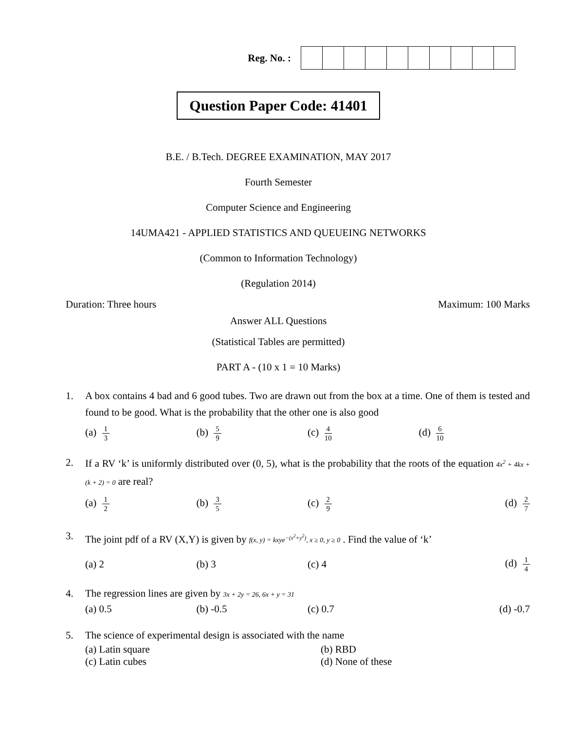Reg. No. :
Question Paper Code: 41401
B.E. / B.Tech. DEGREE EXAMINATION, MAY 2017
Fourth Semester
Computer Science and Engineering
14UMA421 - APPLIED STATISTICS AND QUEUEING NETWORKS
(Common to Information Technology)
(Regulation 2014)
Duration: Three hours Maximum: 100 Marks
Answer ALL Questions
(Statistical Tables are permitted)
PART A - (10 x 1 = 10 Marks)
1. A box contains 4 bad and 6 good tubes. Two are drawn out from the box at a time. One of them is tested and found to be good. What is the probability that the other one is also good
(a) 1 3
(b) 5 9
(c) 4 10
(d) 6 10
2. If a RV ‘k’ is uniformly distributed over (0, 5), what is the probability that the roots of the equation 4x<sup>2</sup> + 4kx + (k + 2) = 0 are real?
(a) 1 2
(b) 3 5
(c) 2 9
(d) 2 7
3. The joint pdf of a RV (X,Y) is given by f(x, y) = kxye<sup>−(x<sup>2</sup>+y<sup>2</sup>)</sup>, x ≥ 0, y ≥ 0 . Find the value of ‘k’
(a) 2 (b) 3 (c) 4 (d) 1 4
4. The regression lines are given by 3x + 2y = 26, 6x + y = 31
(a) 0.5 (b) -0.5 (c) 0.7 (d) -0.7
5. The science of experimental design is associated with the name
(a) Latin square (b) RBD
(c) Latin cubes (d) None of these